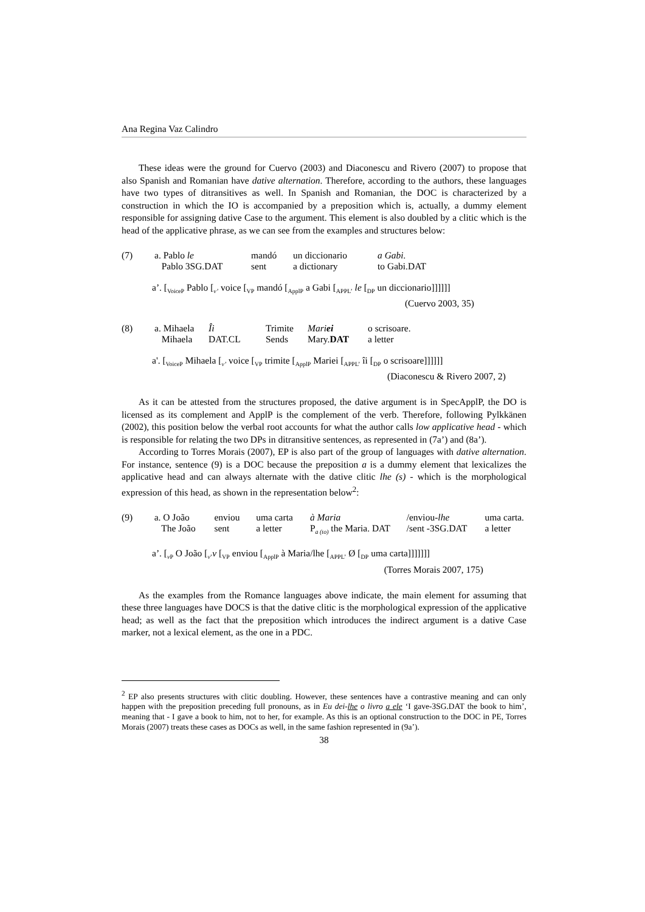Ana Regina Vaz Calindro
These ideas were the ground for Cuervo (2003) and Diaconescu and Rivero (2007) to propose that also Spanish and Romanian have dative alternation. Therefore, according to the authors, these languages have two types of ditransitives as well. In Spanish and Romanian, the DOC is characterized by a construction in which the IO is accompanied by a preposition which is, actually, a dummy element responsible for assigning dative Case to the argument. This element is also doubled by a clitic which is the head of the applicative phrase, as we can see from the examples and structures below:
| (7) | a. Pablo le | mandó | un diccionario | a Gabi. |
| | Pablo 3SG.DAT | sent | a dictionary | to Gabi.DAT |
a’. [<sub>VoiceP</sub> Pablo [<sub>v’</sub> voice [<sub>VP</sub> mandó [<sub>ApplP</sub> a Gabi [<sub>APPL’</sub> le [<sub>DP</sub> un diccionario]]]]]]
(Cuervo 2003, 35)
| (8) | a. Mihaela | Îi | Trimite | Mari ei | o scrisoare. |
| | Mihaela | DAT.CL | Sends | Mary. DAT | a letter |
a'. [<sub>VoiceP</sub> Mihaela [<sub>v’</sub> voice [<sub>VP</sub> trimite [<sub>ApplP</sub> Mariei [<sub>APPL’</sub> îi [<sub>DP</sub> o scrisoare]]]]]]
(Diaconescu & Rivero 2007, 2)
As it can be attested from the structures proposed, the dative argument is in SpecApplP, the DO is licensed as its complement and ApplP is the complement of the verb. Therefore, following Pylkkänen (2002), this position below the verbal root accounts for what the author calls low applicative head - which is responsible for relating the two DPs in ditransitive sentences, as represented in (7a’) and (8a’).
According to Torres Morais (2007), EP is also part of the group of languages with dative alternation. For instance, sentence (9) is a DOC because the preposition a is a dummy element that lexicalizes the applicative head and can always alternate with the dative clitic lhe (s) - which is the morphological expression of this head, as shown in the representation below<sup>2</sup>:
| (9) | a. O João | enviou | uma carta | à Maria | /enviou- lhe | uma carta. |
| | The João | sent | a letter | P<sub>a (to)</sub> the Maria. DAT | /sent -3SG.DAT | a letter |
a’. [<sub>v P</sub> O João [<sub>v’</sub>v [<sub>VP</sub> enviou [<sub>ApplP</sub> à Maria/lhe [<sub>APPL’</sub> Ø [<sub>DP</sub> uma carta]]]]]]]
(Torres Morais 2007, 175)
As the examples from the Romance languages above indicate, the main element for assuming that these three languages have DOCS is that the dative clitic is the morphological expression of the applicative head; as well as the fact that the preposition which introduces the indirect argument is a dative Case marker, not a lexical element, as the one in a PDC.
<sup>2</sup> EP also presents structures with clitic doubling. However, these sentences have a contrastive meaning and can only happen with the preposition preceding full pronouns, as in Eu dei-lhe o livro a ele ‘I gave-3SG.DAT the book to him’, meaning that - I gave a book to him, not to her, for example. As this is an optional construction to the DOC in PE, Torres Morais (2007) treats these cases as DOCs as well, in the same fashion represented in (9a’).
38